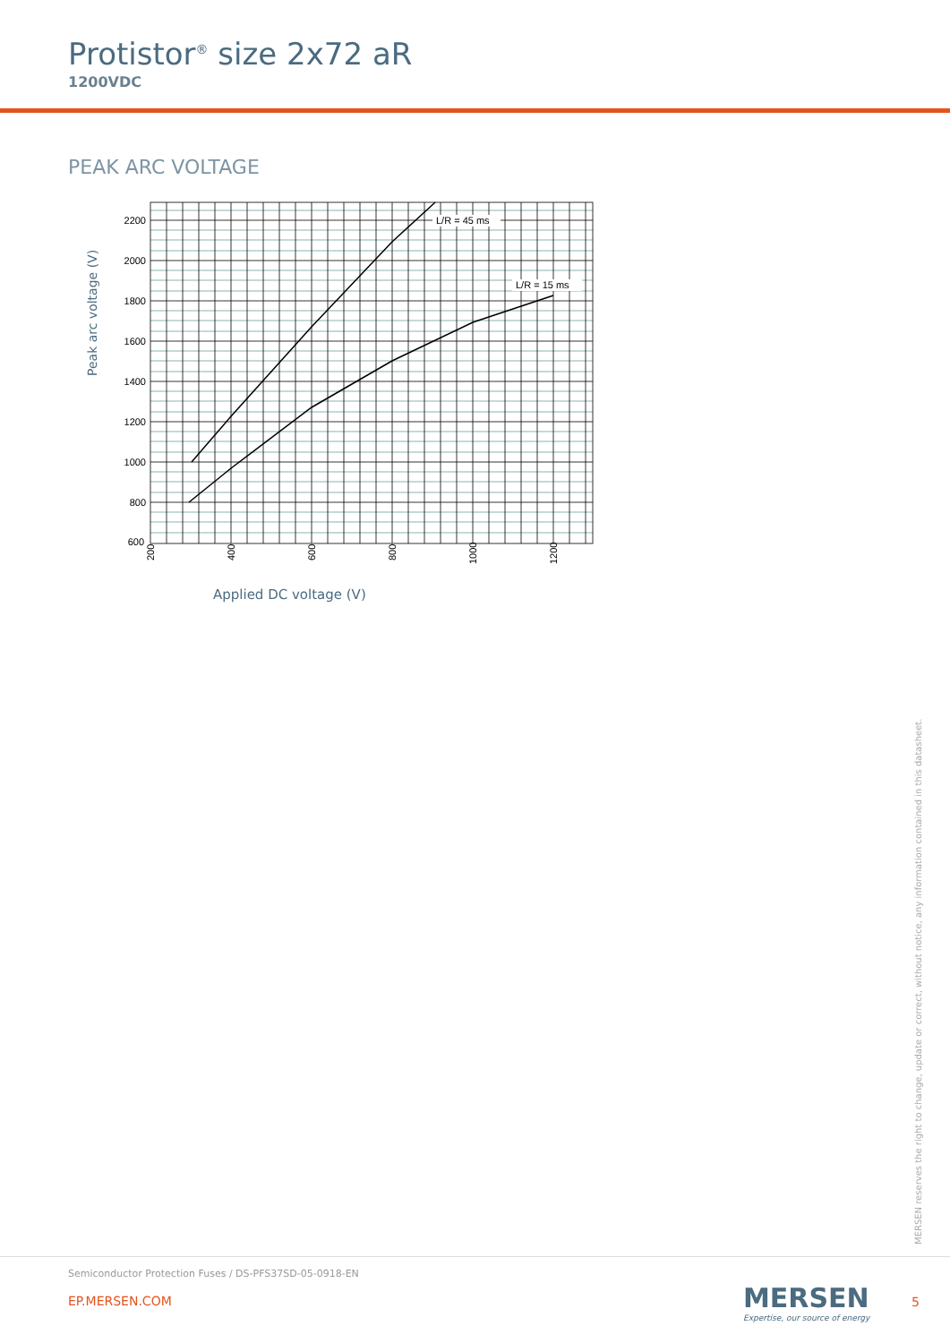Protistor<sup>®</sup> size 2x72 aR
1200VDC
PEAK ARC VOLTAGE
L/R = 45 ms
L/R = 15 ms
2200
2000
1800
1600
1400
1200
1000
800
600
200
400
600
800
1000
1200
Peak arc voltage (V)
Applied DC voltage (V)
MERSEN reserves the right to change, update or correct, without notice, any information contained in this datasheet.
Semiconductor Protection Fuses / DS-PFS37SD-05-0918-EN
EP.MERSEN.COM
MERSEN
Expertise, our source of energy
5